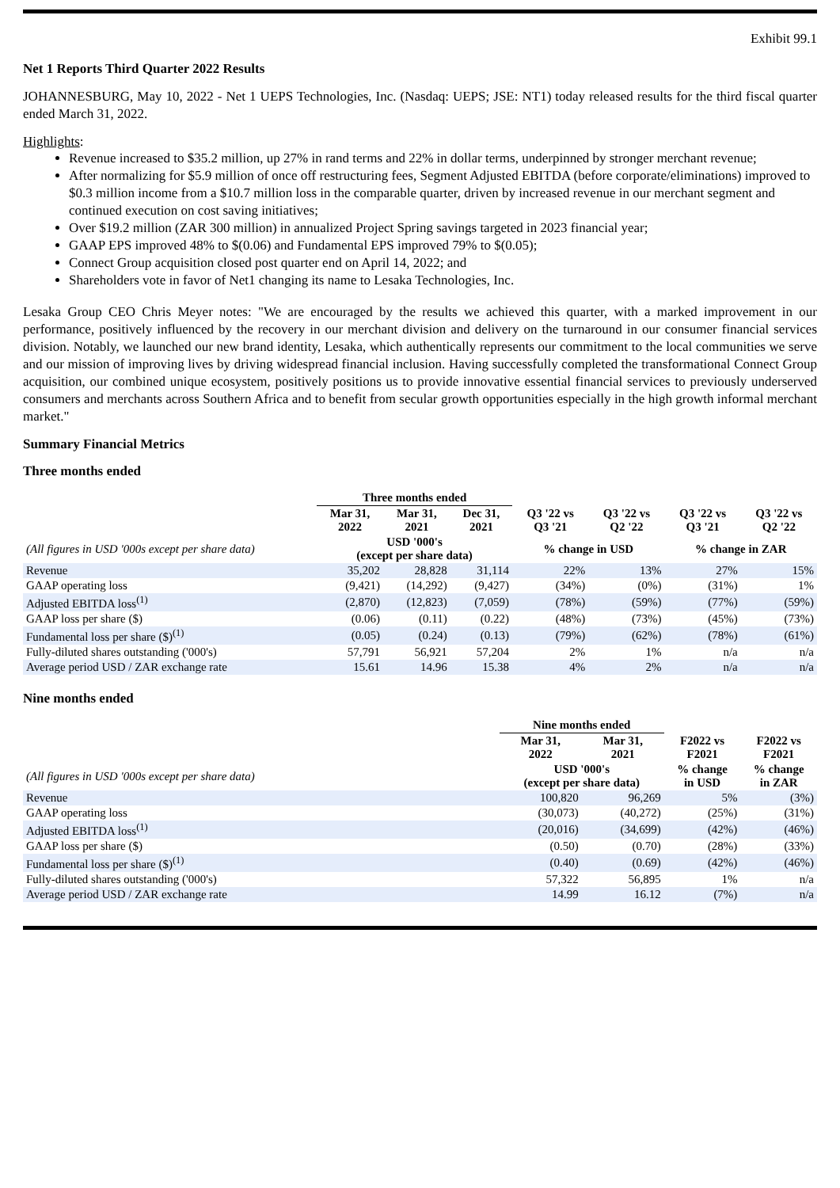Exhibit 99.1
Net 1 Reports Third Quarter 2022 Results
JOHANNESBURG, May 10, 2022 - Net 1 UEPS Technologies, Inc. (Nasdaq: UEPS; JSE: NT1) today released results for the third fiscal quarter ended March 31, 2022.
Highlights:
Revenue increased to $35.2 million, up 27% in rand terms and 22% in dollar terms, underpinned by stronger merchant revenue;
After normalizing for $5.9 million of once off restructuring fees, Segment Adjusted EBITDA (before corporate/eliminations) improved to $0.3 million income from a $10.7 million loss in the comparable quarter, driven by increased revenue in our merchant segment and continued execution on cost saving initiatives;
Over $19.2 million (ZAR 300 million) in annualized Project Spring savings targeted in 2023 financial year;
GAAP EPS improved 48% to $(0.06) and Fundamental EPS improved 79% to $(0.05);
Connect Group acquisition closed post quarter end on April 14, 2022; and
Shareholders vote in favor of Net1 changing its name to Lesaka Technologies, Inc.
Lesaka Group CEO Chris Meyer notes: "We are encouraged by the results we achieved this quarter, with a marked improvement in our performance, positively influenced by the recovery in our merchant division and delivery on the turnaround in our consumer financial services division. Notably, we launched our new brand identity, Lesaka, which authentically represents our commitment to the local communities we serve and our mission of improving lives by driving widespread financial inclusion. Having successfully completed the transformational Connect Group acquisition, our combined unique ecosystem, positively positions us to provide innovative essential financial services to previously underserved consumers and merchants across Southern Africa and to benefit from secular growth opportunities especially in the high growth informal merchant market."
Summary Financial Metrics
Three months ended
| | Three months ended | | | | | | |
| --- | --- | --- | --- | --- | --- | --- | --- |
| | Mar 31, 2022 | Mar 31, 2021 | Dec 31, 2021 | Q3 '22 vs Q3 '21 | Q3 '22 vs Q2 '22 | Q3 '22 vs Q3 '21 | Q3 '22 vs Q2 '22 |
| (All figures in USD '000s except per share data) | USD '000's (except per share data) | | | % change in USD | | % change in ZAR | |
| Revenue | 35,202 | 28,828 | 31,114 | 22% | 13% | 27% | 15% |
| GAAP operating loss | (9,421) | (14,292) | (9,427) | (34%) | (0%) | (31%) | 1% |
| Adjusted EBITDA loss<sup>(1)</sup> | (2,870) | (12,823) | (7,059) | (78%) | (59%) | (77%) | (59%) |
| GAAP loss per share ($) | (0.06) | (0.11) | (0.22) | (48%) | (73%) | (45%) | (73%) |
| Fundamental loss per share ($)<sup>(1)</sup> | (0.05) | (0.24) | (0.13) | (79%) | (62%) | (78%) | (61%) |
| Fully-diluted shares outstanding ('000's) | 57,791 | 56,921 | 57,204 | 2% | 1% | n/a | n/a |
| Average period USD / ZAR exchange rate | 15.61 | 14.96 | 15.38 | 4% | 2% | n/a | n/a |
Nine months ended
| | Nine months ended | | | |
| --- | --- | --- | --- | --- |
| | Mar 31, 2022 | Mar 31, 2021 | F2022 vs F2021 | F2022 vs F2021 |
| (All figures in USD '000s except per share data) | USD '000's (except per share data) | | % change in USD | % change in ZAR |
| Revenue | 100,820 | 96,269 | 5% | (3%) |
| GAAP operating loss | (30,073) | (40,272) | (25%) | (31%) |
| Adjusted EBITDA loss<sup>(1)</sup> | (20,016) | (34,699) | (42%) | (46%) |
| GAAP loss per share ($) | (0.50) | (0.70) | (28%) | (33%) |
| Fundamental loss per share ($)<sup>(1)</sup> | (0.40) | (0.69) | (42%) | (46%) |
| Fully-diluted shares outstanding ('000's) | 57,322 | 56,895 | 1% | n/a |
| Average period USD / ZAR exchange rate | 14.99 | 16.12 | (7%) | n/a |